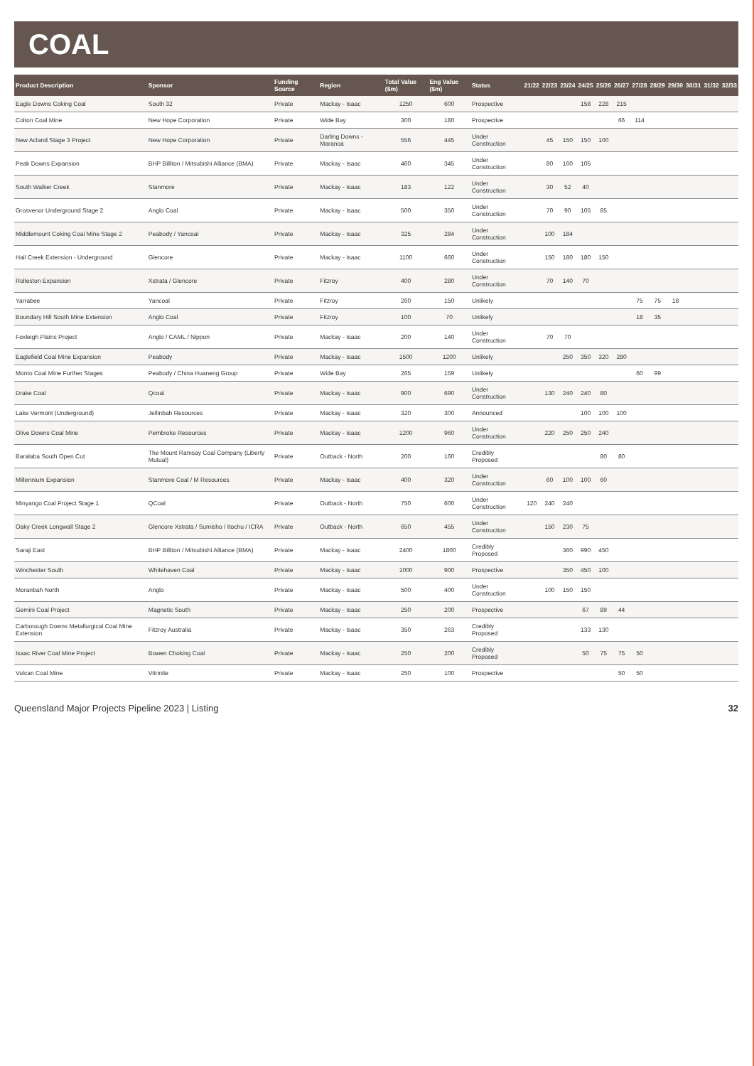COAL
| Product Description | Sponsor | Funding Source | Region | Total Value ($m) | Eng Value ($m) | Status | 21/22 | 22/23 | 23/24 | 24/25 | 25/26 | 26/27 | 27/28 | 28/29 | 29/30 | 30/31 | 31/32 | 32/33 |
| --- | --- | --- | --- | --- | --- | --- | --- | --- | --- | --- | --- | --- | --- | --- | --- | --- | --- | --- |
| Eagle Downs Coking Coal | South 32 | Private | Mackay - Isaac | 1250 | 600 | Prospective | | | | 158 | 228 | 215 | | | | | | |
| Colton Coal Mine | New Hope Corporation | Private | Wide Bay | 300 | 180 | Prospective | | | | | | 66 | 114 | | | | | |
| New Acland Stage 3 Project | New Hope Corporation | Private | Darling Downs - Maranoa | 556 | 445 | Under Construction | | 45 | 150 | 150 | 100 | | | | | | | |
| Peak Downs Expansion | BHP Billiton / Mitsubishi Alliance (BMA) | Private | Mackay - Isaac | 460 | 345 | Under Construction | | 80 | 160 | 105 | | | | | | | | |
| South Walker Creek | Stanmore | Private | Mackay - Isaac | 183 | 122 | Under Construction | | 30 | 52 | 40 | | | | | | | | |
| Grosvenor Underground Stage 2 | Anglo Coal | Private | Mackay - Isaac | 500 | 350 | Under Construction | | 70 | 90 | 105 | 85 | | | | | | | |
| Middlemount Coking Coal Mine Stage 2 | Peabody / Yancoal | Private | Mackay - Isaac | 325 | 284 | Under Construction | | 100 | 184 | | | | | | | | | |
| Hail Creek Extension - Underground | Glencore | Private | Mackay - Isaac | 1100 | 660 | Under Construction | | 150 | 180 | 180 | 150 | | | | | | | |
| Rolleston Expansion | Xstrata / Glencore | Private | Fitzroy | 400 | 280 | Under Construction | | 70 | 140 | 70 | | | | | | | | |
| Yarrabee | Yancoal | Private | Fitzroy | 260 | 150 | Unlikely | | | | | | | 75 | 75 | 18 | | | |
| Boundary Hill South Mine Extension | Anglo Coal | Private | Fitzroy | 100 | 70 | Unlikely | | | | | | | 18 | 35 | | | | |
| Foxleigh Plains Project | Anglo / CAML / Nippon | Private | Mackay - Isaac | 200 | 140 | Under Construction | | 70 | 70 | | | | | | | | | |
| Eaglefield Coal Mine Expansion | Peabody | Private | Mackay - Isaac | 1500 | 1200 | Unlikely | | | 250 | 350 | 320 | 280 | | | | | | |
| Monto Coal Mine Further Stages | Peabody / China Huaneng Group | Private | Wide Bay | 265 | 159 | Unlikely | | | | | | | 60 | 99 | | | | |
| Drake Coal | Qcoal | Private | Mackay - Isaac | 900 | 690 | Under Construction | | 130 | 240 | 240 | 80 | | | | | | | |
| Lake Vermont (Underground) | Jellinbah Resources | Private | Mackay - Isaac | 320 | 300 | Announced | | | | 100 | 100 | 100 | | | | | | |
| Olive Downs Coal Mine | Pembroke Resources | Private | Mackay - Isaac | 1200 | 960 | Under Construction | | 220 | 250 | 250 | 240 | | | | | | | |
| Baralaba South Open Cut | The Mount Ramsay Coal Company (Liberty Mutual) | Private | Outback - North | 200 | 160 | Credibly Proposed | | | | | 80 | 80 | | | | | | |
| Millennium Expansion | Stanmore Coal / M Resources | Private | Mackay - Isaac | 400 | 320 | Under Construction | | 60 | 100 | 100 | 60 | | | | | | | |
| Minyango Coal Project Stage 1 | QCoal | Private | Outback - North | 750 | 600 | Under Construction | 120 | 240 | 240 | | | | | | | | | |
| Oaky Creek Longwall Stage 2 | Glencore Xstrata / Sumisho / Itochu / ICRA | Private | Outback - North | 650 | 455 | Under Construction | | 150 | 230 | 75 | | | | | | | | |
| Saraji East | BHP Billiton / Mitsubishi Alliance (BMA) | Private | Mackay - Isaac | 2400 | 1800 | Credibly Proposed | | | 360 | 990 | 450 | | | | | | | |
| Winchester South | Whitehaven Coal | Private | Mackay - Isaac | 1000 | 900 | Prospective | | | 350 | 450 | 100 | | | | | | | |
| Moranbah North | Anglo | Private | Mackay - Isaac | 500 | 400 | Under Construction | | 100 | 150 | 150 | | | | | | | | |
| Gemini Coal Project | Magnetic South | Private | Mackay - Isaac | 250 | 200 | Prospective | | | | 67 | 89 | 44 | | | | | | |
| Carborough Downs Metallurgical Coal Mine Extension | Fitzroy Australia | Private | Mackay - Isaac | 350 | 263 | Credibly Proposed | | | | 133 | 130 | | | | | | | |
| Isaac River Coal Mine Project | Bowen Choking Coal | Private | Mackay - Isaac | 250 | 200 | Credibly Proposed | | | | 50 | 75 | 75 | 50 | | | | | |
| Vulcan Coal Mine | Vitrinite | Private | Mackay - Isaac | 250 | 100 | Prospective | | | | | | 50 | 50 | | | | | |
Queensland Major Projects Pipeline 2023 | Listing 32